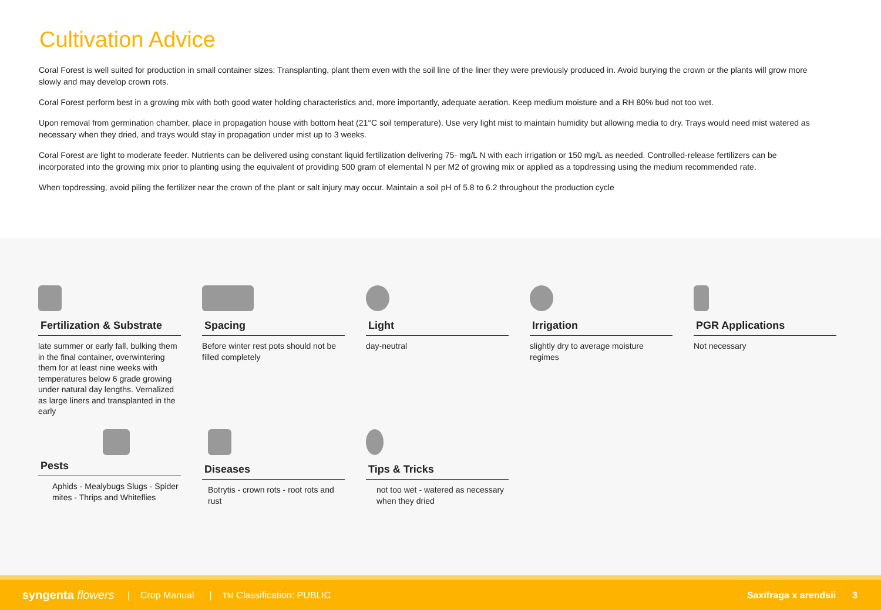Cultivation Advice
Coral Forest is well suited for production in small container sizes; Transplanting, plant them even with the soil line of the liner they were previously produced in. Avoid burying the crown or the plants will grow more slowly and may develop crown rots.
Coral Forest perform best in a growing mix with both good water holding characteristics and, more importantly, adequate aeration. Keep medium moisture and a RH 80% bud not too wet.
Upon removal from germination chamber, place in propagation house with bottom heat (21°C soil temperature). Use very light mist to maintain humidity but allowing media to dry. Trays would need mist watered as necessary when they dried, and trays would stay in propagation under mist up to 3 weeks.
Coral Forest are light to moderate feeder. Nutrients can be delivered using constant liquid fertilization delivering 75- mg/L N with each irrigation or 150 mg/L as needed. Controlled-release fertilizers can be incorporated into the growing mix prior to planting using the equivalent of providing 500 gram of elemental N per M2 of growing mix or applied as a topdressing using the medium recommended rate.
When topdressing, avoid piling the fertilizer near the crown of the plant or salt injury may occur. Maintain a soil pH of 5.8 to 6.2 throughout the production cycle
Fertilization & Substrate
late summer or early fall, bulking them in the final container, overwintering them for at least nine weeks with temperatures below 6 grade growing under natural day lengths. Vernalized as large liners and transplanted in the early
Spacing
Before winter rest pots should not be filled completely
Light
day-neutral
Irrigation
slightly dry to average moisture regimes
PGR Applications
Not necessary
Pests
Aphids - Mealybugs Slugs - Spider mites - Thrips and Whiteflies
Diseases
Botrytis - crown rots - root rots and rust
Tips & Tricks
not too wet - watered as necessary when they dried
syngenta flowers | Crop Manual | TM Classification: PUBLIC Saxifraga x arendsii 3